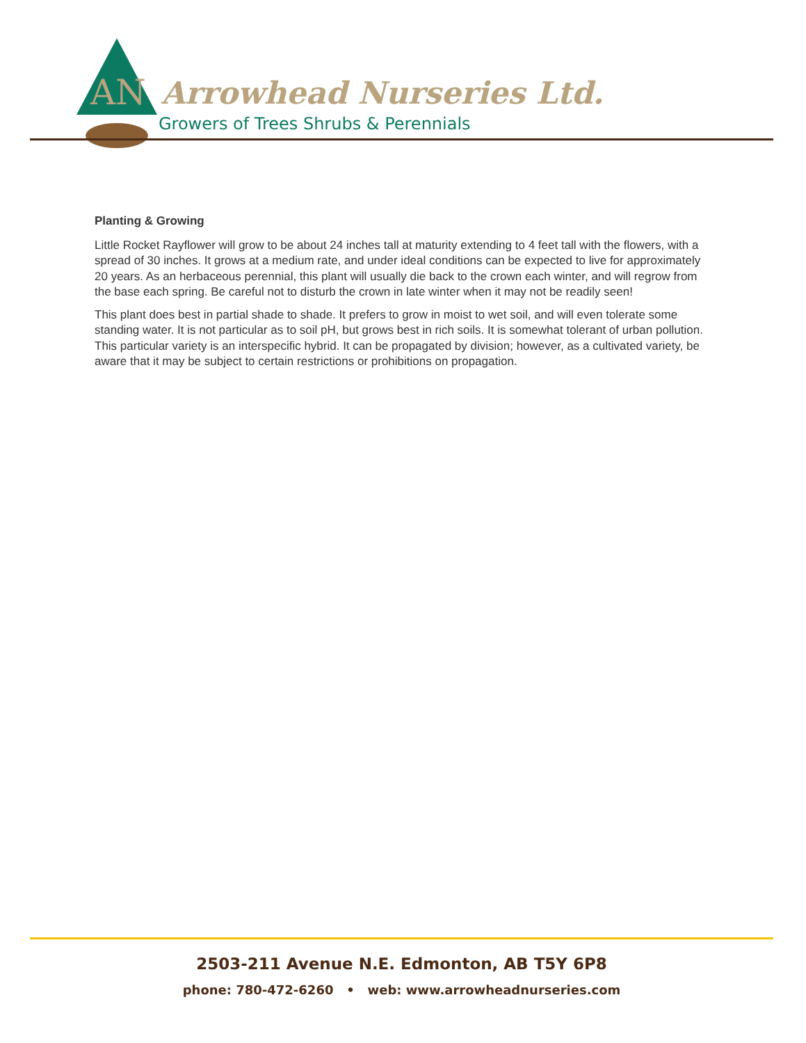AN
Arrowhead Nurseries Ltd.
Growers of Trees Shrubs & Perennials
Planting & Growing
Little Rocket Rayflower will grow to be about 24 inches tall at maturity extending to 4 feet tall with the flowers, with a spread of 30 inches. It grows at a medium rate, and under ideal conditions can be expected to live for approximately 20 years. As an herbaceous perennial, this plant will usually die back to the crown each winter, and will regrow from the base each spring. Be careful not to disturb the crown in late winter when it may not be readily seen!
This plant does best in partial shade to shade. It prefers to grow in moist to wet soil, and will even tolerate some standing water. It is not particular as to soil pH, but grows best in rich soils. It is somewhat tolerant of urban pollution. This particular variety is an interspecific hybrid. It can be propagated by division; however, as a cultivated variety, be aware that it may be subject to certain restrictions or prohibitions on propagation.
2503-211 Avenue N.E. Edmonton, AB T5Y 6P8
phone: 780-472-6260 • web: www.arrowheadnurseries.com